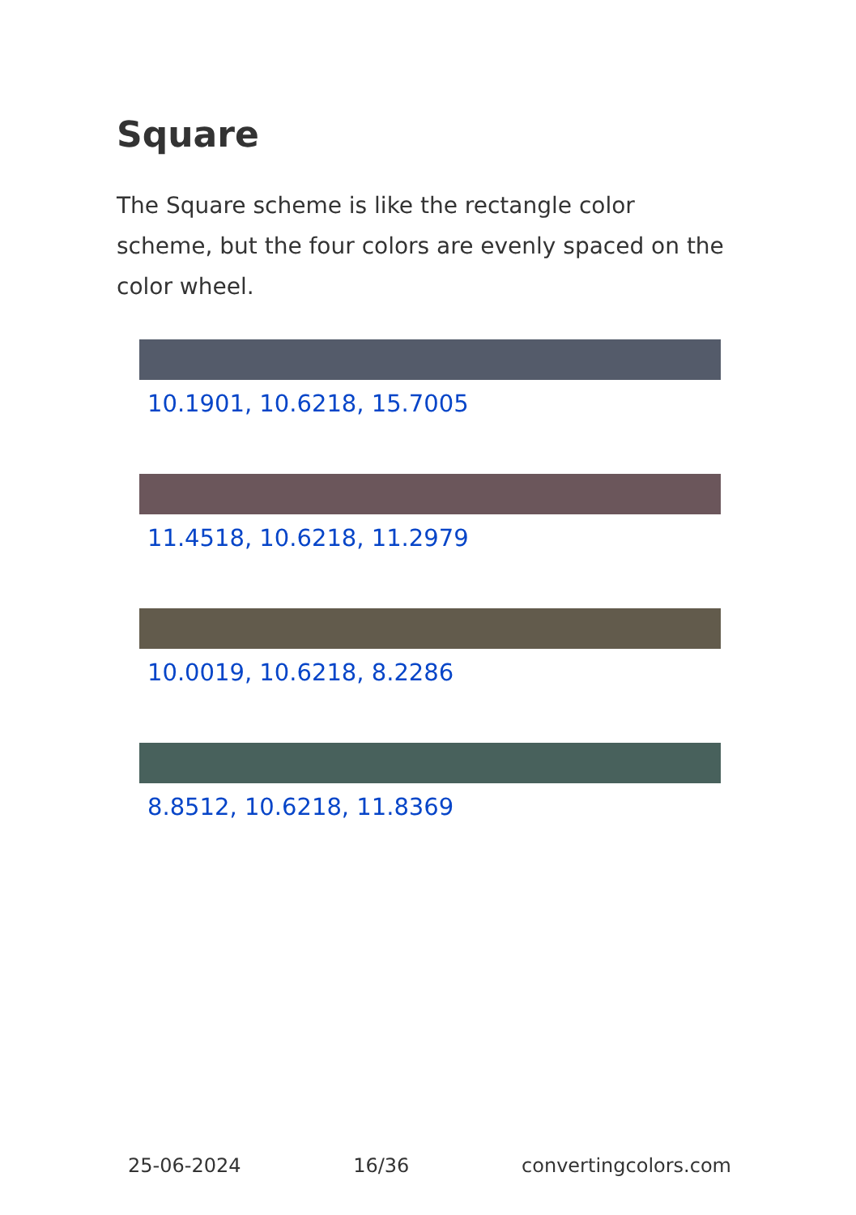Square
The Square scheme is like the rectangle color scheme, but the four colors are evenly spaced on the color wheel.
10.1901, 10.6218, 15.7005
11.4518, 10.6218, 11.2979
10.0019, 10.6218, 8.2286
8.8512, 10.6218, 11.8369
25-06-2024 16/36 convertingcolors.com